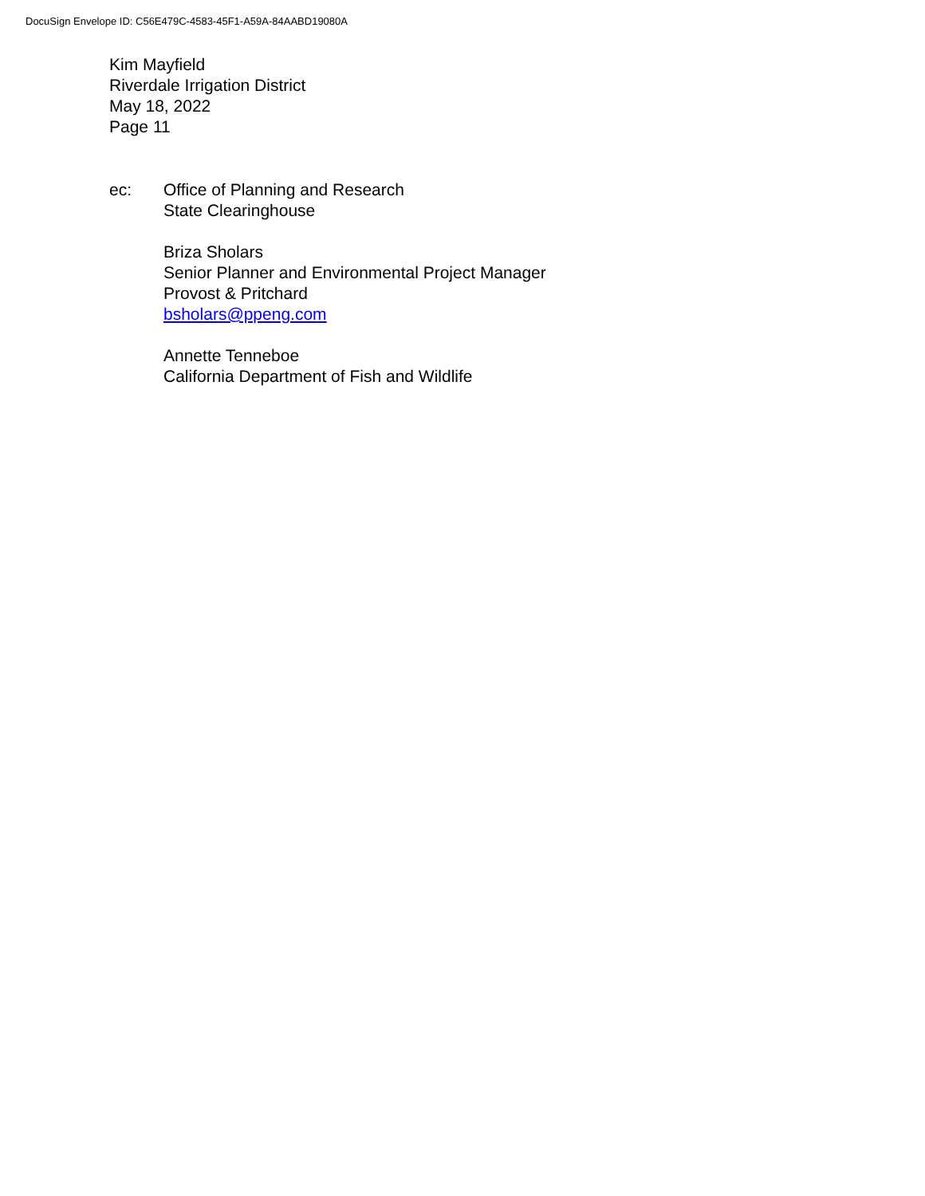DocuSign Envelope ID: C56E479C-4583-45F1-A59A-84AABD19080A
Kim Mayfield
Riverdale Irrigation District
May 18, 2022
Page 11
ec: Office of Planning and Research
State Clearinghouse
Briza Sholars
Senior Planner and Environmental Project Manager
Provost & Pritchard
bsholars@ppeng.com
Annette Tenneboe
California Department of Fish and Wildlife